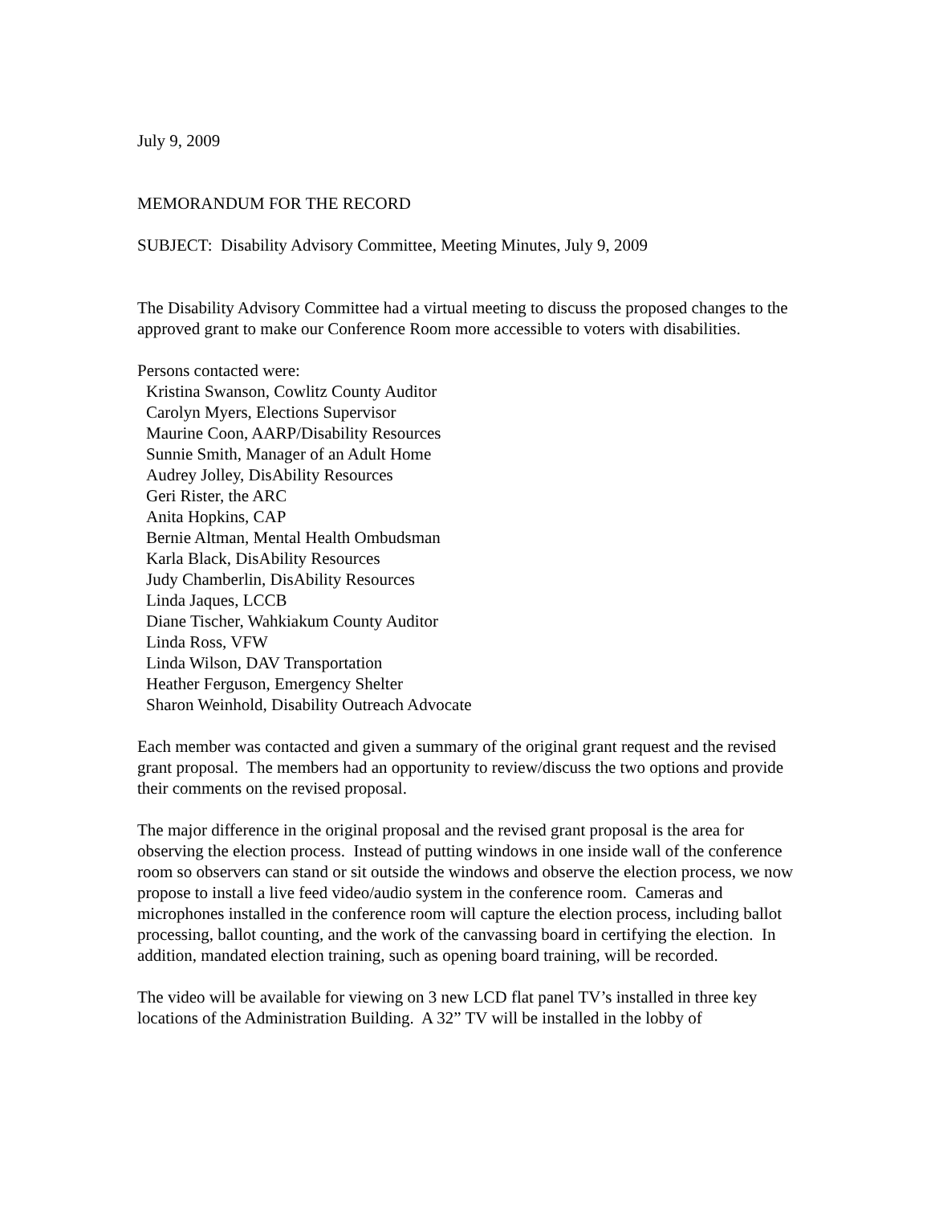July 9, 2009
MEMORANDUM FOR THE RECORD
SUBJECT: Disability Advisory Committee, Meeting Minutes, July 9, 2009
The Disability Advisory Committee had a virtual meeting to discuss the proposed changes to the approved grant to make our Conference Room more accessible to voters with disabilities.
Persons contacted were:
Kristina Swanson, Cowlitz County Auditor
Carolyn Myers, Elections Supervisor
Maurine Coon, AARP/Disability Resources
Sunnie Smith, Manager of an Adult Home
Audrey Jolley, DisAbility Resources
Geri Rister, the ARC
Anita Hopkins, CAP
Bernie Altman, Mental Health Ombudsman
Karla Black, DisAbility Resources
Judy Chamberlin, DisAbility Resources
Linda Jaques, LCCB
Diane Tischer, Wahkiakum County Auditor
Linda Ross, VFW
Linda Wilson, DAV Transportation
Heather Ferguson, Emergency Shelter
Sharon Weinhold, Disability Outreach Advocate
Each member was contacted and given a summary of the original grant request and the revised grant proposal. The members had an opportunity to review/discuss the two options and provide their comments on the revised proposal.
The major difference in the original proposal and the revised grant proposal is the area for observing the election process. Instead of putting windows in one inside wall of the conference room so observers can stand or sit outside the windows and observe the election process, we now propose to install a live feed video/audio system in the conference room. Cameras and microphones installed in the conference room will capture the election process, including ballot processing, ballot counting, and the work of the canvassing board in certifying the election. In addition, mandated election training, such as opening board training, will be recorded.
The video will be available for viewing on 3 new LCD flat panel TV’s installed in three key locations of the Administration Building. A 32” TV will be installed in the lobby of